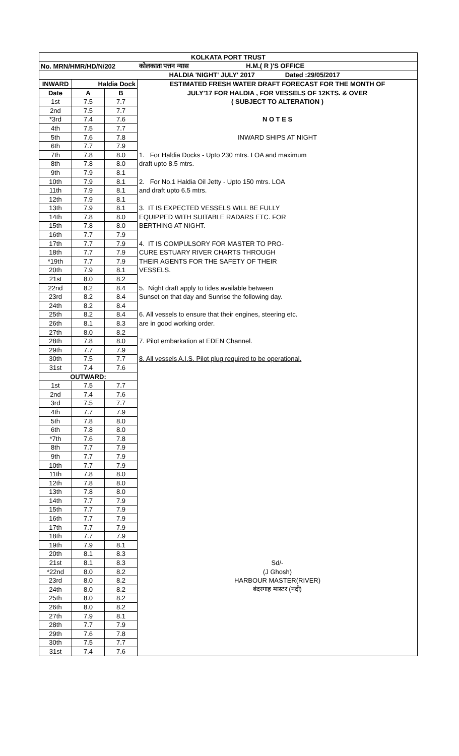| KOLKATA PORT TRUST | | | |
| No. MRN/HMR/HD/N/202 | | | कोलकाता पत्तन न्यास H.M.( R )'S OFFICE |
| | | | HALDIA 'NIGHT' JULY' 2017 Dated :29/05/2017 |
| INWARD | Haldia Dock | | ESTIMATED FRESH WATER DRAFT FORECAST FOR THE MONTH OF |
| Date | A | B | JULY'17 FOR HALDIA , FOR VESSELS OF 12KTS. & OVER |
| 1st | 7.5 | 7.7 | ( SUBJECT TO ALTERATION ) |
| 2nd | 7.5 | 7.7 | |
| *3rd | 7.4 | 7.6 | N O T E S |
| 4th | 7.5 | 7.7 | |
| 5th | 7.6 | 7.8 | INWARD SHIPS AT NIGHT |
| 6th | 7.7 | 7.9 | |
| 7th | 7.8 | 8.0 | 1. For Haldia Docks - Upto 230 mtrs. LOA and maximum |
| 8th | 7.8 | 8.0 | draft upto 8.5 mtrs. |
| 9th | 7.9 | 8.1 | |
| 10th | 7.9 | 8.1 | 2. For No.1 Haldia Oil Jetty - Upto 150 mtrs. LOA |
| 11th | 7.9 | 8.1 | and draft upto 6.5 mtrs. |
| 12th | 7.9 | 8.1 | |
| 13th | 7.9 | 8.1 | 3. IT IS EXPECTED VESSELS WILL BE FULLY |
| 14th | 7.8 | 8.0 | EQUIPPED WITH SUITABLE RADARS ETC. FOR |
| 15th | 7.8 | 8.0 | BERTHING AT NIGHT. |
| 16th | 7.7 | 7.9 | |
| 17th | 7.7 | 7.9 | 4. IT IS COMPULSORY FOR MASTER TO PRO- |
| 18th | 7.7 | 7.9 | CURE ESTUARY RIVER CHARTS THROUGH |
| *19th | 7.7 | 7.9 | THEIR AGENTS FOR THE SAFETY OF THEIR |
| 20th | 7.9 | 8.1 | VESSELS. |
| 21st | 8.0 | 8.2 | |
| 22nd | 8.2 | 8.4 | 5. Night draft apply to tides available between |
| 23rd | 8.2 | 8.4 | Sunset on that day and Sunrise the following day. |
| 24th | 8.2 | 8.4 | |
| 25th | 8.2 | 8.4 | 6. All vessels to ensure that their engines, steering etc. |
| 26th | 8.1 | 8.3 | are in good working order. |
| 27th | 8.0 | 8.2 | |
| 28th | 7.8 | 8.0 | 7. Pilot embarkation at EDEN Channel. |
| 29th | 7.7 | 7.9 | |
| 30th | 7.5 | 7.7 | 8. All vessels A.I.S. Pilot plug required to be operational. |
| 31st | 7.4 | 7.6 | |
| OUTWARD: | | | |
| 1st | 7.5 | 7.7 | |
| 2nd | 7.4 | 7.6 | |
| 3rd | 7.5 | 7.7 | |
| 4th | 7.7 | 7.9 | |
| 5th | 7.8 | 8.0 | |
| 6th | 7.8 | 8.0 | |
| *7th | 7.6 | 7.8 | |
| 8th | 7.7 | 7.9 | |
| 9th | 7.7 | 7.9 | |
| 10th | 7.7 | 7.9 | |
| 11th | 7.8 | 8.0 | |
| 12th | 7.8 | 8.0 | |
| 13th | 7.8 | 8.0 | |
| 14th | 7.7 | 7.9 | |
| 15th | 7.7 | 7.9 | |
| 16th | 7.7 | 7.9 | |
| 17th | 7.7 | 7.9 | |
| 18th | 7.7 | 7.9 | |
| 19th | 7.9 | 8.1 | |
| 20th | 8.1 | 8.3 | |
| 21st | 8.1 | 8.3 | Sd/- |
| *22nd | 8.0 | 8.2 | (J Ghosh) |
| 23rd | 8.0 | 8.2 | HARBOUR MASTER(RIVER) |
| 24th | 8.0 | 8.2 | बंदरगाह मास्टर (नदी) |
| 25th | 8.0 | 8.2 | |
| 26th | 8.0 | 8.2 | |
| 27th | 7.9 | 8.1 | |
| 28th | 7.7 | 7.9 | |
| 29th | 7.6 | 7.8 | |
| 30th | 7.5 | 7.7 | |
| 31st | 7.4 | 7.6 | |